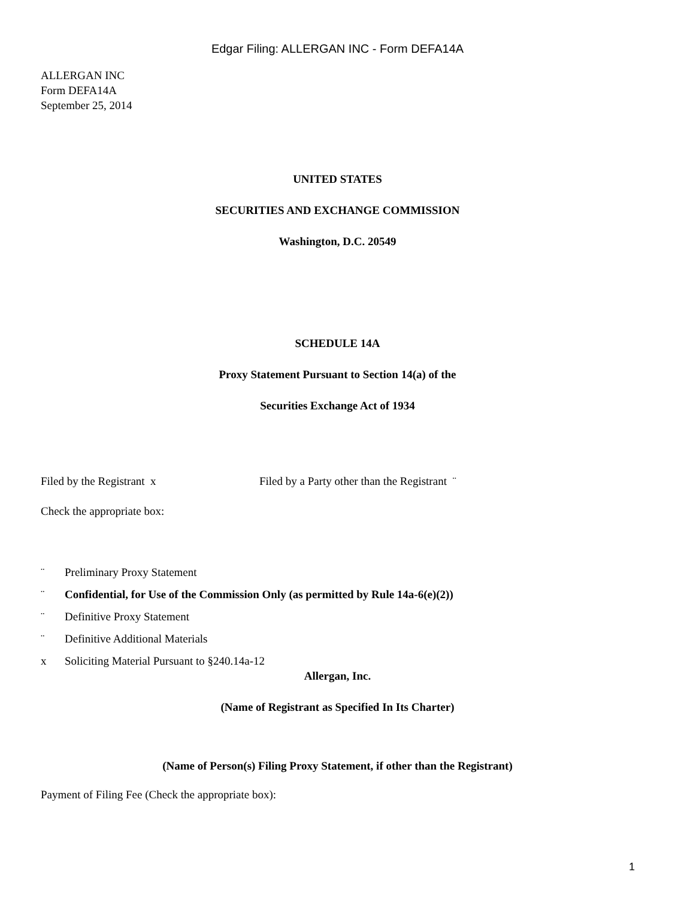Edgar Filing: ALLERGAN INC - Form DEFA14A
ALLERGAN INC
Form DEFA14A
September 25, 2014
UNITED STATES
SECURITIES AND EXCHANGE COMMISSION
Washington, D.C. 20549
SCHEDULE 14A
Proxy Statement Pursuant to Section 14(a) of the
Securities Exchange Act of 1934
Filed by the Registrant x Filed by a Party other than the Registrant ¨
Check the appropriate box:
¨ Preliminary Proxy Statement
¨ Confidential, for Use of the Commission Only (as permitted by Rule 14a-6(e)(2))
¨ Definitive Proxy Statement
¨ Definitive Additional Materials
x Soliciting Material Pursuant to §240.14a-12
Allergan, Inc.
(Name of Registrant as Specified In Its Charter)
(Name of Person(s) Filing Proxy Statement, if other than the Registrant)
Payment of Filing Fee (Check the appropriate box):
1